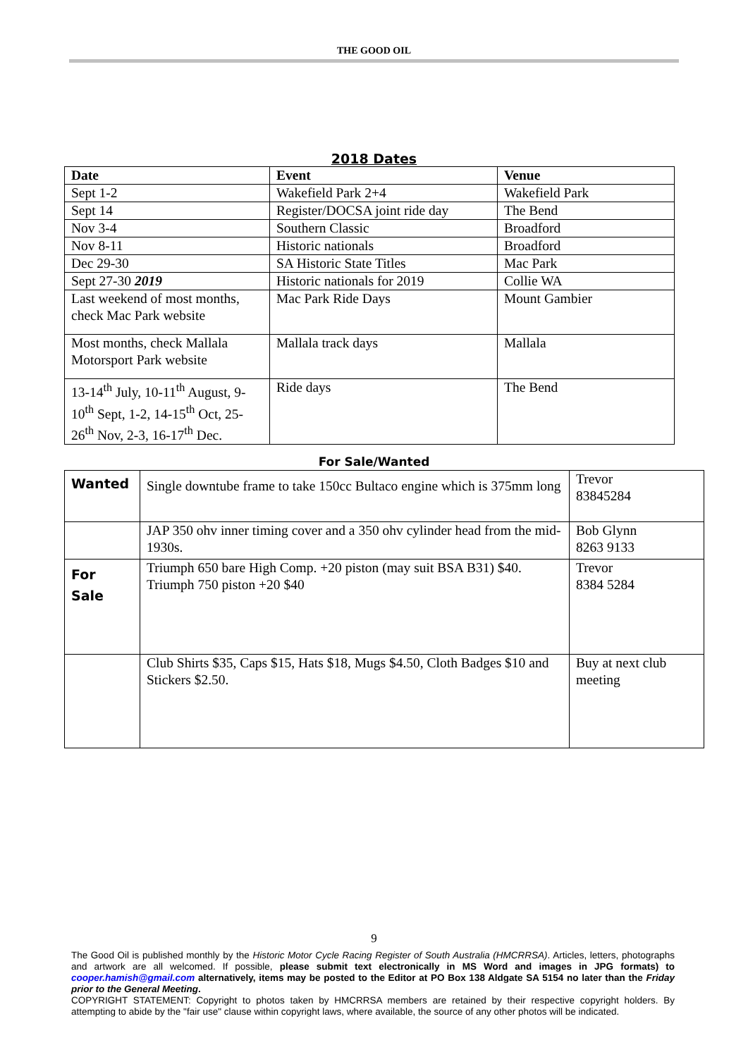THE GOOD OIL
2018 Dates
| Date | Event | Venue |
| --- | --- | --- |
| Sept 1-2 | Wakefield Park 2+4 | Wakefield Park |
| Sept 14 | Register/DOCSA joint ride day | The Bend |
| Nov 3-4 | Southern Classic | Broadford |
| Nov 8-11 | Historic nationals | Broadford |
| Dec 29-30 | SA Historic State Titles | Mac Park |
| Sept 27-30 2019 | Historic nationals for 2019 | Collie WA |
| Last weekend of most months, check Mac Park website | Mac Park Ride Days | Mount Gambier |
| Most months, check Mallala Motorsport Park website | Mallala track days | Mallala |
| 13-14<sup>th</sup> July, 10-11<sup>th</sup> August, 9-10<sup>th</sup> Sept, 1-2, 14-15<sup>th</sup> Oct, 25-26<sup>th</sup> Nov, 2-3, 16-17<sup>th</sup> Dec. | Ride days | The Bend |
For Sale/Wanted
| Wanted | Single downtube frame to take 150cc Bultaco engine which is 375mm long | Trevor 83845284 |
| | JAP 350 ohv inner timing cover and a 350 ohv cylinder head from the mid-1930s. | Bob Glynn 8263 9133 |
| For Sale | Triumph 650 bare High Comp. +20 piston (may suit BSA B31) $40. Triumph 750 piston +20 $40 | Trevor 8384 5284 |
| | Club Shirts $35, Caps $15, Hats $18, Mugs $4.50, Cloth Badges $10 and Stickers $2.50. | Buy at next club meeting |
9
The Good Oil is published monthly by the Historic Motor Cycle Racing Register of South Australia (HMCRRSA). Articles, letters, photographs and artwork are all welcomed. If possible, please submit text electronically in MS Word and images in JPG formats) to cooper.hamish@gmail.com alternatively, items may be posted to the Editor at PO Box 138 Aldgate SA 5154 no later than the Friday prior to the General Meeting.
COPYRIGHT STATEMENT: Copyright to photos taken by HMCRRSA members are retained by their respective copyright holders. By attempting to abide by the "fair use" clause within copyright laws, where available, the source of any other photos will be indicated.